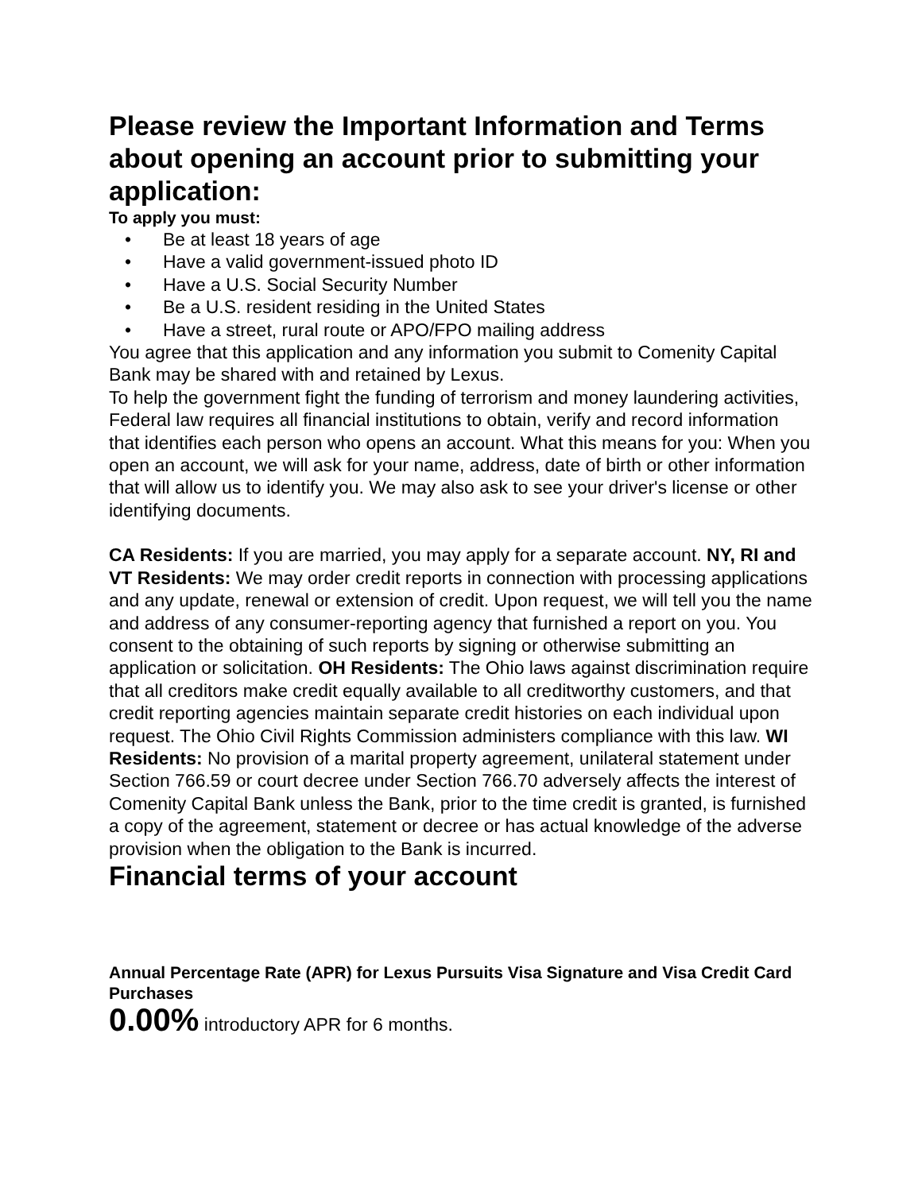Please review the Important Information and Terms about opening an account prior to submitting your application:
To apply you must:
• Be at least 18 years of age
• Have a valid government-issued photo ID
• Have a U.S. Social Security Number
• Be a U.S. resident residing in the United States
• Have a street, rural route or APO/FPO mailing address
You agree that this application and any information you submit to Comenity Capital Bank may be shared with and retained by Lexus.
To help the government fight the funding of terrorism and money laundering activities, Federal law requires all financial institutions to obtain, verify and record information that identifies each person who opens an account. What this means for you: When you open an account, we will ask for your name, address, date of birth or other information that will allow us to identify you. We may also ask to see your driver's license or other identifying documents.
CA Residents: If you are married, you may apply for a separate account. NY, RI and VT Residents: We may order credit reports in connection with processing applications and any update, renewal or extension of credit. Upon request, we will tell you the name and address of any consumer-reporting agency that furnished a report on you. You consent to the obtaining of such reports by signing or otherwise submitting an application or solicitation. OH Residents: The Ohio laws against discrimination require that all creditors make credit equally available to all creditworthy customers, and that credit reporting agencies maintain separate credit histories on each individual upon request. The Ohio Civil Rights Commission administers compliance with this law. WI Residents: No provision of a marital property agreement, unilateral statement under Section 766.59 or court decree under Section 766.70 adversely affects the interest of Comenity Capital Bank unless the Bank, prior to the time credit is granted, is furnished a copy of the agreement, statement or decree or has actual knowledge of the adverse provision when the obligation to the Bank is incurred.
Financial terms of your account
Annual Percentage Rate (APR) for Lexus Pursuits Visa Signature and Visa Credit Card Purchases
0.00% introductory APR for 6 months.